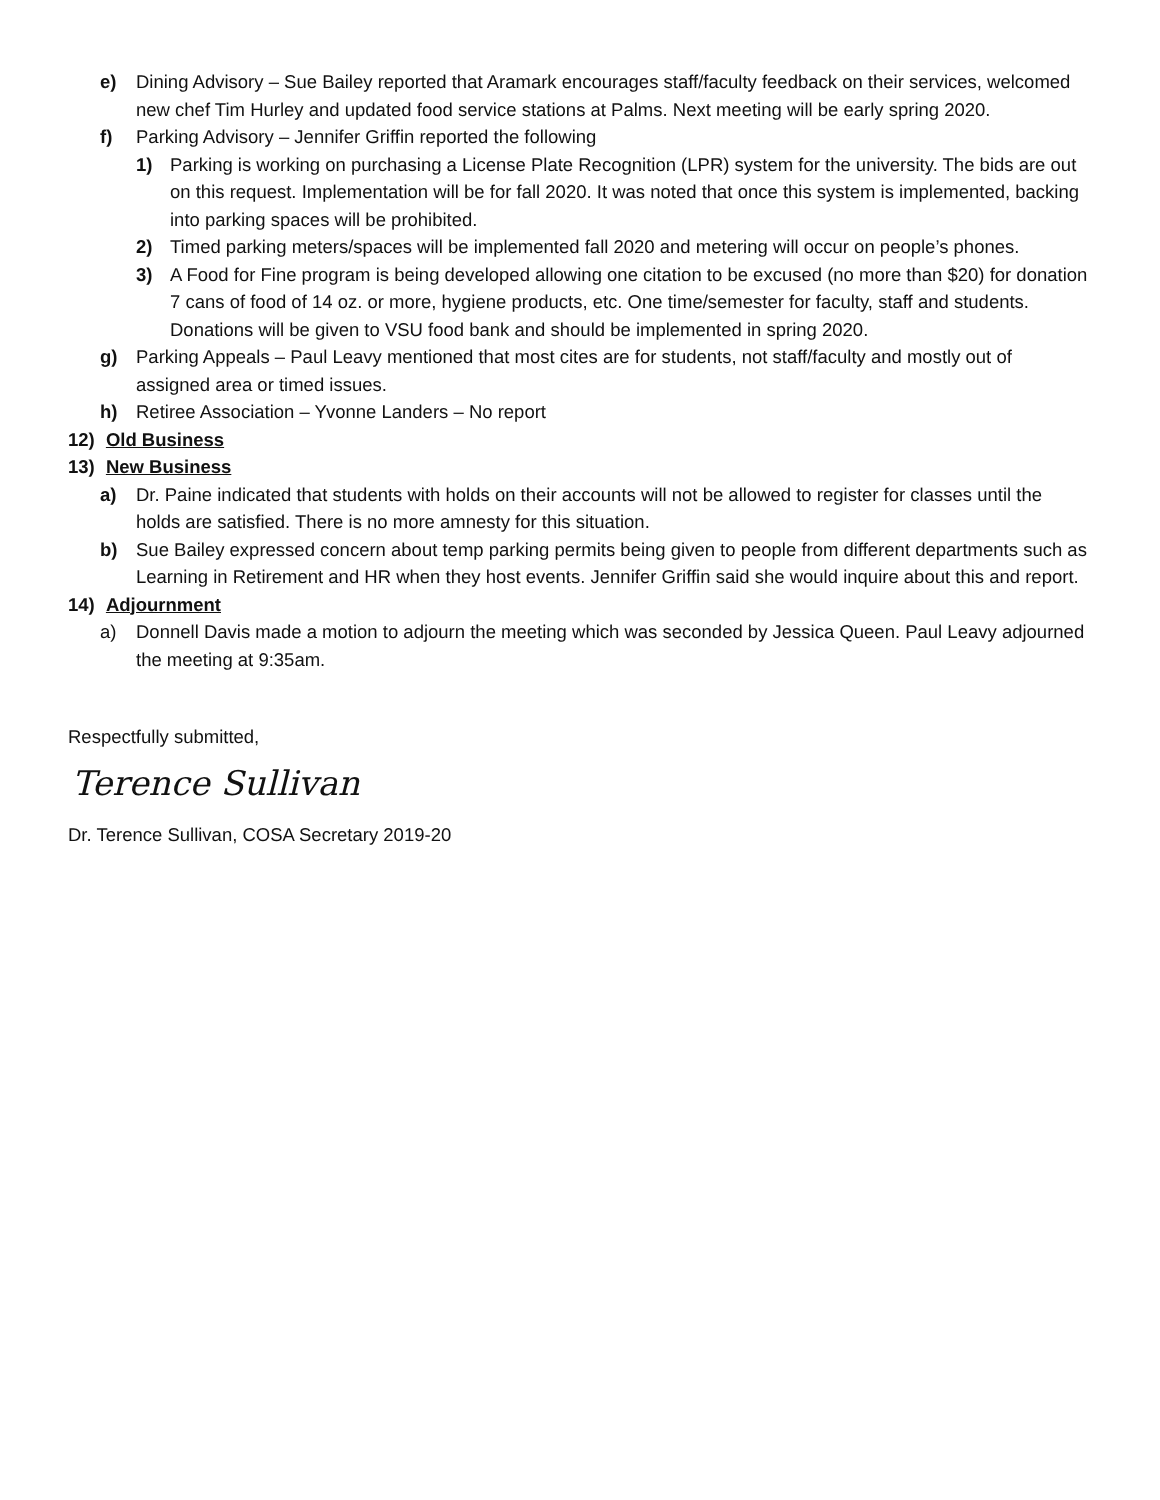e) Dining Advisory – Sue Bailey reported that Aramark encourages staff/faculty feedback on their services, welcomed new chef Tim Hurley and updated food service stations at Palms. Next meeting will be early spring 2020.
f) Parking Advisory – Jennifer Griffin reported the following
1) Parking is working on purchasing a License Plate Recognition (LPR) system for the university. The bids are out on this request. Implementation will be for fall 2020. It was noted that once this system is implemented, backing into parking spaces will be prohibited.
2) Timed parking meters/spaces will be implemented fall 2020 and metering will occur on people’s phones.
3) A Food for Fine program is being developed allowing one citation to be excused (no more than $20) for donation 7 cans of food of 14 oz. or more, hygiene products, etc. One time/semester for faculty, staff and students. Donations will be given to VSU food bank and should be implemented in spring 2020.
g) Parking Appeals – Paul Leavy mentioned that most cites are for students, not staff/faculty and mostly out of assigned area or timed issues.
h) Retiree Association – Yvonne Landers – No report
12) Old Business
13) New Business
a) Dr. Paine indicated that students with holds on their accounts will not be allowed to register for classes until the holds are satisfied. There is no more amnesty for this situation.
b) Sue Bailey expressed concern about temp parking permits being given to people from different departments such as Learning in Retirement and HR when they host events. Jennifer Griffin said she would inquire about this and report.
14) Adjournment
a) Donnell Davis made a motion to adjourn the meeting which was seconded by Jessica Queen. Paul Leavy adjourned the meeting at 9:35am.
Respectfully submitted,
Terence Sullivan
Dr. Terence Sullivan, COSA Secretary 2019-20